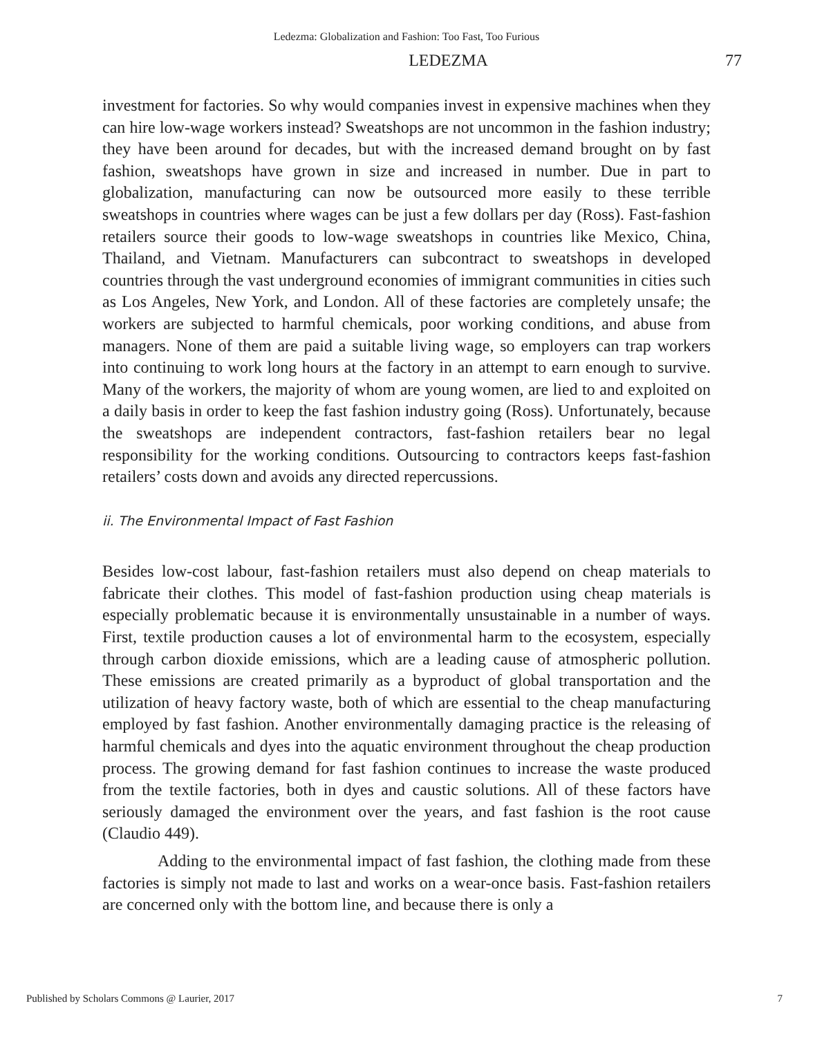Ledezma: Globalization and Fashion: Too Fast, Too Furious
LEDEZMA 77
investment for factories. So why would companies invest in expensive machines when they can hire low-wage workers instead? Sweatshops are not uncommon in the fashion industry; they have been around for decades, but with the increased demand brought on by fast fashion, sweatshops have grown in size and increased in number. Due in part to globalization, manufacturing can now be outsourced more easily to these terrible sweatshops in countries where wages can be just a few dollars per day (Ross). Fast-fashion retailers source their goods to low-wage sweatshops in countries like Mexico, China, Thailand, and Vietnam. Manufacturers can subcontract to sweatshops in developed countries through the vast underground economies of immigrant communities in cities such as Los Angeles, New York, and London. All of these factories are completely unsafe; the workers are subjected to harmful chemicals, poor working conditions, and abuse from managers. None of them are paid a suitable living wage, so employers can trap workers into continuing to work long hours at the factory in an attempt to earn enough to survive. Many of the workers, the majority of whom are young women, are lied to and exploited on a daily basis in order to keep the fast fashion industry going (Ross). Unfortunately, because the sweatshops are independent contractors, fast-fashion retailers bear no legal responsibility for the working conditions. Outsourcing to contractors keeps fast-fashion retailers’ costs down and avoids any directed repercussions.
ii. The Environmental Impact of Fast Fashion
Besides low-cost labour, fast-fashion retailers must also depend on cheap materials to fabricate their clothes. This model of fast-fashion production using cheap materials is especially problematic because it is environmentally unsustainable in a number of ways. First, textile production causes a lot of environmental harm to the ecosystem, especially through carbon dioxide emissions, which are a leading cause of atmospheric pollution. These emissions are created primarily as a byproduct of global transportation and the utilization of heavy factory waste, both of which are essential to the cheap manufacturing employed by fast fashion. Another environmentally damaging practice is the releasing of harmful chemicals and dyes into the aquatic environment throughout the cheap production process. The growing demand for fast fashion continues to increase the waste produced from the textile factories, both in dyes and caustic solutions. All of these factors have seriously damaged the environment over the years, and fast fashion is the root cause (Claudio 449).
Adding to the environmental impact of fast fashion, the clothing made from these factories is simply not made to last and works on a wear-once basis. Fast-fashion retailers are concerned only with the bottom line, and because there is only a
Published by Scholars Commons @ Laurier, 2017 7